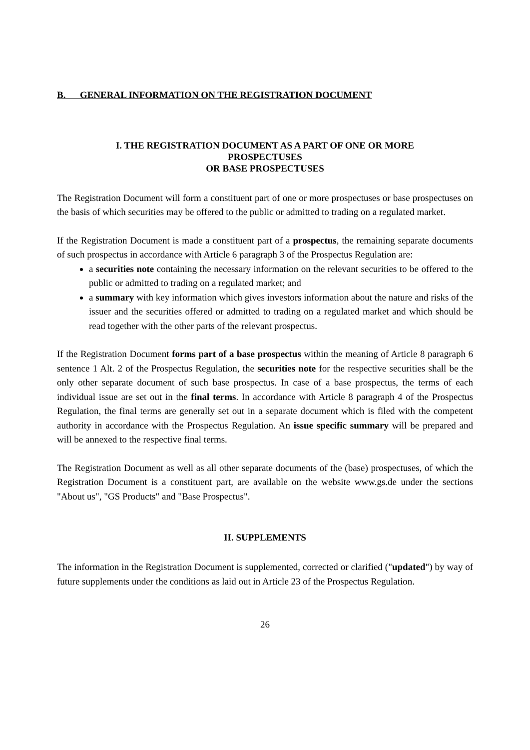B. GENERAL INFORMATION ON THE REGISTRATION DOCUMENT
I. THE REGISTRATION DOCUMENT AS A PART OF ONE OR MORE
PROSPECTUSES
OR BASE PROSPECTUSES
The Registration Document will form a constituent part of one or more prospectuses or base prospectuses on the basis of which securities may be offered to the public or admitted to trading on a regulated market.
If the Registration Document is made a constituent part of a prospectus, the remaining separate documents of such prospectus in accordance with Article 6 paragraph 3 of the Prospectus Regulation are:
a securities note containing the necessary information on the relevant securities to be offered to the public or admitted to trading on a regulated market; and
a summary with key information which gives investors information about the nature and risks of the issuer and the securities offered or admitted to trading on a regulated market and which should be read together with the other parts of the relevant prospectus.
If the Registration Document forms part of a base prospectus within the meaning of Article 8 paragraph 6 sentence 1 Alt. 2 of the Prospectus Regulation, the securities note for the respective securities shall be the only other separate document of such base prospectus. In case of a base prospectus, the terms of each individual issue are set out in the final terms. In accordance with Article 8 paragraph 4 of the Prospectus Regulation, the final terms are generally set out in a separate document which is filed with the competent authority in accordance with the Prospectus Regulation. An issue specific summary will be prepared and will be annexed to the respective final terms.
The Registration Document as well as all other separate documents of the (base) prospectuses, of which the Registration Document is a constituent part, are available on the website www.gs.de under the sections "About us", "GS Products" and "Base Prospectus".
II. SUPPLEMENTS
The information in the Registration Document is supplemented, corrected or clarified ("updated") by way of future supplements under the conditions as laid out in Article 23 of the Prospectus Regulation.
26